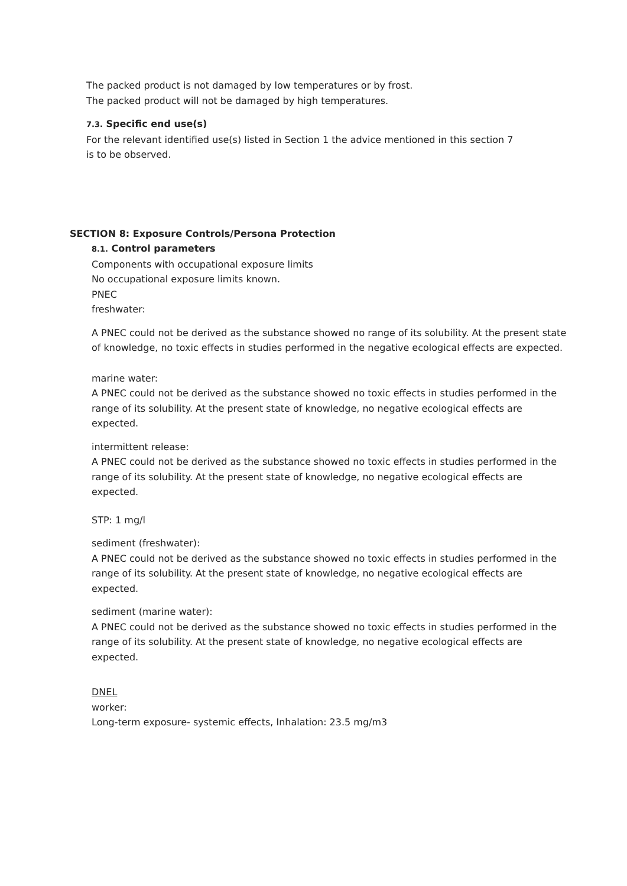The packed product is not damaged by low temperatures or by frost.
The packed product will not be damaged by high temperatures.
7.3. Specific end use(s)
For the relevant identified use(s) listed in Section 1 the advice mentioned in this section 7
is to be observed.
SECTION 8: Exposure Controls/Persona Protection
8.1. Control parameters
Components with occupational exposure limits
No occupational exposure limits known.
PNEC
freshwater:
A PNEC could not be derived as the substance showed no range of its solubility. At the present state of knowledge, no toxic effects in studies performed in the negative ecological effects are expected.
marine water:
A PNEC could not be derived as the substance showed no toxic effects in studies performed in the range of its solubility. At the present state of knowledge, no negative ecological effects are expected.
intermittent release:
A PNEC could not be derived as the substance showed no toxic effects in studies performed in the range of its solubility. At the present state of knowledge, no negative ecological effects are expected.
STP: 1 mg/l
sediment (freshwater):
A PNEC could not be derived as the substance showed no toxic effects in studies performed in the range of its solubility. At the present state of knowledge, no negative ecological effects are expected.
sediment (marine water):
A PNEC could not be derived as the substance showed no toxic effects in studies performed in the range of its solubility. At the present state of knowledge, no negative ecological effects are expected.
DNEL
worker:
Long-term exposure- systemic effects, Inhalation: 23.5 mg/m3